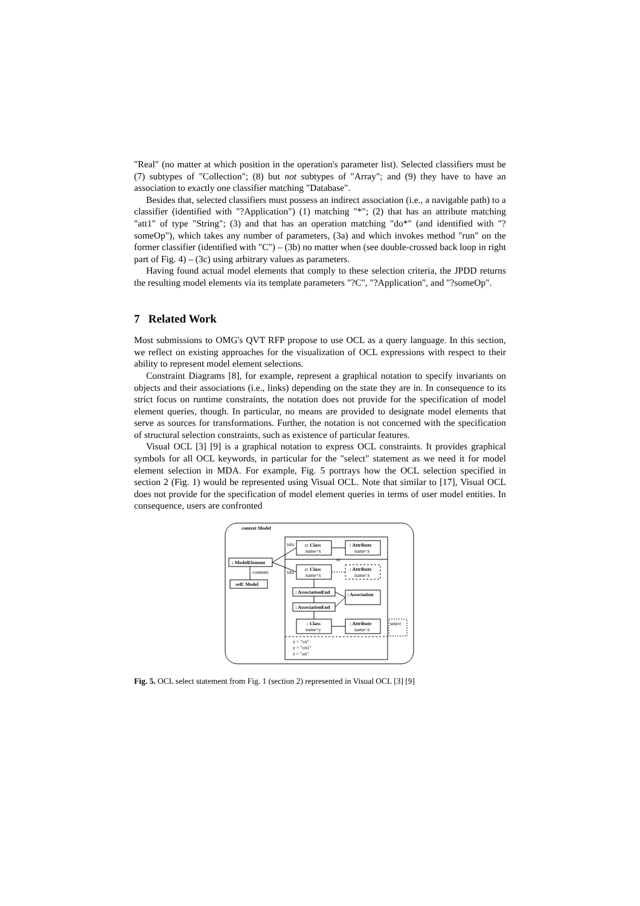"Real" (no matter at which position in the operation's parameter list). Selected classifiers must be (7) subtypes of "Collection"; (8) but not subtypes of "Array"; and (9) they have to have an association to exactly one classifier matching "Database".
Besides that, selected classifiers must possess an indirect association (i.e., a navigable path) to a classifier (identified with "?Application") (1) matching "*"; (2) that has an attribute matching "att1" of type "String"; (3) and that has an operation matching "do*" (and identified with "?someOp"), which takes any number of parameters, (3a) and which invokes method "run" on the former classifier (identified with "C") – (3b) no matter when (see double-crossed back loop in right part of Fig. 4) – (3c) using arbitrary values as parameters.
Having found actual model elements that comply to these selection criteria, the JPDD returns the resulting model elements via its template parameters "?C", "?Application", and "?someOp".
7 Related Work
Most submissions to OMG's QVT RFP propose to use OCL as a query language. In this section, we reflect on existing approaches for the visualization of OCL expressions with respect to their ability to represent model element selections.
Constraint Diagrams [8], for example, represent a graphical notation to specify invariants on objects and their associations (i.e., links) depending on the state they are in. In consequence to its strict focus on runtime constraints, the notation does not provide for the specification of model element queries, though. In particular, no means are provided to designate model elements that serve as sources for transformations. Further, the notation is not concerned with the specification of structural selection constraints, such as existence of particular features.
Visual OCL [3] [9] is a graphical notation to express OCL constraints. It provides graphical symbols for all OCL keywords, in particular for the "select" statement as we need it for model element selection in MDA. For example, Fig. 5 portrays how the OCL selection specified in section 2 (Fig. 1) would be represented using Visual OCL. Note that similar to [17], Visual OCL does not provide for the specification of model element queries in terms of user model entities. In consequence, users are confronted
context Model
: ModelElement
contents
self: Model
isIn
c: Class
name=x
: Attribute
name=z
or
isIn
c: Class
name=x
: Attribute
name=z
: AssociationEnd
: Association
: AssociationEnd
: Class
name=y
: Attribute
name=z
select
x = "cn"
y = "cn1"
z = "an"
Fig. 5. OCL select statement from Fig. 1 (section 2) represented in Visual OCL [3] [9]